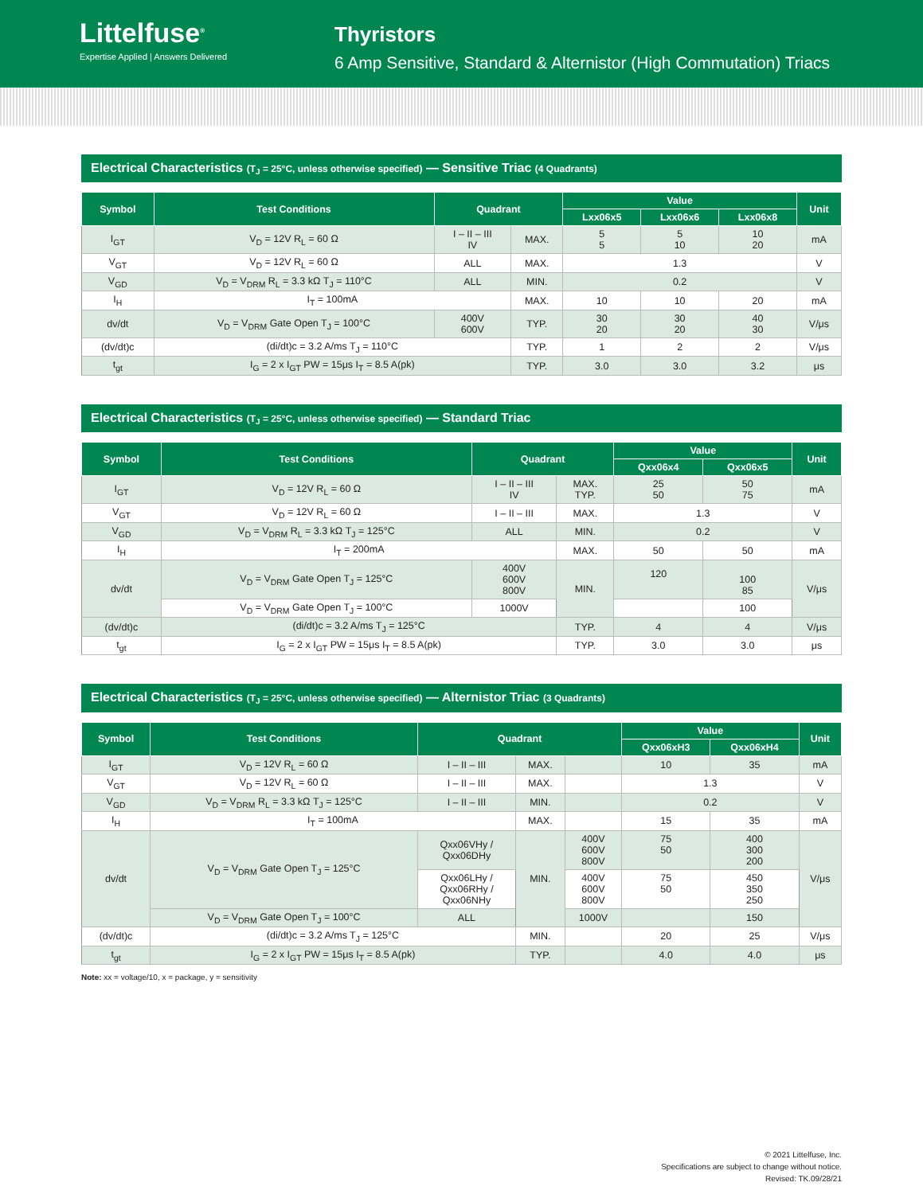Littelfuse<sup>®</sup>
Expertise Applied | Answers Delivered
Thyristors
6 Amp Sensitive, Standard & Alternistor (High Commutation) Triacs
Electrical Characteristics (T<sub>J</sub> = 25°C, unless otherwise specified) — Sensitive Triac (4 Quadrants)
| Symbol | Test Conditions | Quadrant | | Value | | | Unit |
| --- | --- | --- | --- | --- | --- | --- | --- |
| | | | | Lxx06x5 | Lxx06x6 | Lxx06x8 | |
| I<sub>GT</sub> | V<sub>D</sub> = 12V R<sub>L</sub> = 60 Ω | I – II – III IV | MAX. | 5 5 | 5 10 | 10 20 | mA |
| V<sub>GT</sub> | V<sub>D</sub> = 12V R<sub>L</sub> = 60 Ω | ALL | MAX. | 1.3 | | | V |
| V<sub>GD</sub> | V<sub>D</sub> = V<sub>DRM</sub> R<sub>L</sub> = 3.3 kΩ T<sub>J</sub> = 110°C | ALL | MIN. | 0.2 | | | V |
| I<sub>H</sub> | I<sub>T</sub> = 100mA | | MAX. | 10 | 10 | 20 | mA |
| dv/dt | V<sub>D</sub> = V<sub>DRM</sub> Gate Open T<sub>J</sub> = 100°C | 400V 600V | TYP. | 30 20 | 30 20 | 40 30 | V/μs |
| (dv/dt)c | (di/dt)c = 3.2 A/ms T<sub>J</sub> = 110°C | | TYP. | 1 | 2 | 2 | V/μs |
| t<sub>gt</sub> | I<sub>G</sub> = 2 x I<sub>GT</sub> PW = 15μs I<sub>T</sub> = 8.5 A(pk) | | TYP. | 3.0 | 3.0 | 3.2 | μs |
Electrical Characteristics (T<sub>J</sub> = 25°C, unless otherwise specified) — Standard Triac
| Symbol | Test Conditions | Quadrant | | Value | | Unit |
| --- | --- | --- | --- | --- | --- | --- |
| | | | | Qxx06x4 | Qxx06x5 | |
| I<sub>GT</sub> | V<sub>D</sub> = 12V R<sub>L</sub> = 60 Ω | I – II – III IV | MAX. TYP. | 25 50 | 50 75 | mA |
| V<sub>GT</sub> | V<sub>D</sub> = 12V R<sub>L</sub> = 60 Ω | I – II – III | MAX. | 1.3 | | V |
| V<sub>GD</sub> | V<sub>D</sub> = V<sub>DRM</sub> R<sub>L</sub> = 3.3 kΩ T<sub>J</sub> = 125°C | ALL | MIN. | 0.2 | | V |
| I<sub>H</sub> | I<sub>T</sub> = 200mA | | MAX. | 50 | 50 | mA |
| dv/dt | V<sub>D</sub> = V<sub>DRM</sub> Gate Open T<sub>J</sub> = 125°C | 400V 600V 800V | MIN. | 120 | 100 85 | V/μs |
| | V<sub>D</sub> = V<sub>DRM</sub> Gate Open T<sub>J</sub> = 100°C | 1000V | | | 100 | |
| (dv/dt)c | (di/dt)c = 3.2 A/ms T<sub>J</sub> = 125°C | | TYP. | 4 | 4 | V/μs |
| t<sub>gt</sub> | I<sub>G</sub> = 2 x I<sub>GT</sub> PW = 15μs I<sub>T</sub> = 8.5 A(pk) | | TYP. | 3.0 | 3.0 | μs |
Electrical Characteristics (T<sub>J</sub> = 25°C, unless otherwise specified) — Alternistor Triac (3 Quadrants)
| Symbol | Test Conditions | Quadrant | | | Value | | Unit |
| --- | --- | --- | --- | --- | --- | --- | --- |
| | | | | | Qxx06xH3 | Qxx06xH4 | |
| I<sub>GT</sub> | V<sub>D</sub> = 12V R<sub>L</sub> = 60 Ω | I – II – III | MAX. | | 10 | 35 | mA |
| V<sub>GT</sub> | V<sub>D</sub> = 12V R<sub>L</sub> = 60 Ω | I – II – III | MAX. | | 1.3 | | V |
| V<sub>GD</sub> | V<sub>D</sub> = V<sub>DRM</sub> R<sub>L</sub> = 3.3 kΩ T<sub>J</sub> = 125°C | I – II – III | MIN. | | 0.2 | | V |
| I<sub>H</sub> | I<sub>T</sub> = 100mA | | MAX. | | 15 | 35 | mA |
| dv/dt | V<sub>D</sub> = V<sub>DRM</sub> Gate Open T<sub>J</sub> = 125°C | Qxx06VHy / Qxx06DHy | MIN. | 400V 600V 800V | 75 50 | 400 300 200 | V/μs |
| | | Qxx06LHy / Qxx06RHy / Qxx06NHy | | 400V 600V 800V | 75 50 | 450 350 250 | |
| | V<sub>D</sub> = V<sub>DRM</sub> Gate Open T<sub>J</sub> = 100°C | ALL | | 1000V | | 150 | |
| (dv/dt)c | (di/dt)c = 3.2 A/ms T<sub>J</sub> = 125°C | | MIN. | | 20 | 25 | V/μs |
| t<sub>gt</sub> | I<sub>G</sub> = 2 x I<sub>GT</sub> PW = 15μs I<sub>T</sub> = 8.5 A(pk) | | TYP. | | 4.0 | 4.0 | μs |
Note: xx = voltage/10, x = package, y = sensitivity
© 2021 Littelfuse, Inc.
Specifications are subject to change without notice.
Revised: TK.09/28/21